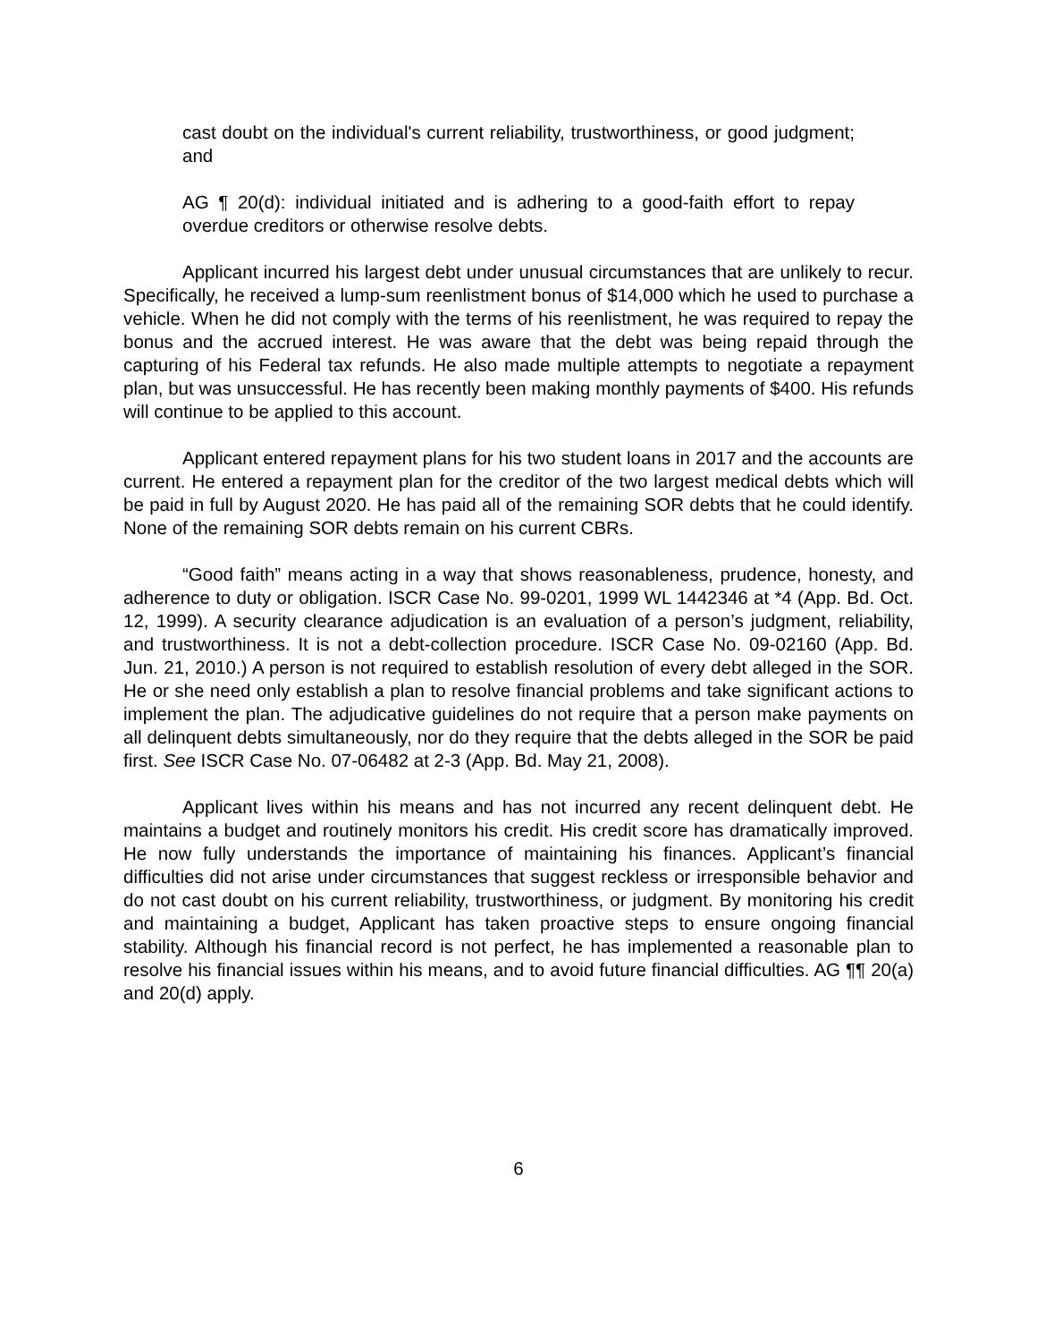cast doubt on the individual's current reliability, trustworthiness, or good judgment; and
AG ¶ 20(d): individual initiated and is adhering to a good-faith effort to repay overdue creditors or otherwise resolve debts.
Applicant incurred his largest debt under unusual circumstances that are unlikely to recur. Specifically, he received a lump-sum reenlistment bonus of $14,000 which he used to purchase a vehicle. When he did not comply with the terms of his reenlistment, he was required to repay the bonus and the accrued interest. He was aware that the debt was being repaid through the capturing of his Federal tax refunds. He also made multiple attempts to negotiate a repayment plan, but was unsuccessful. He has recently been making monthly payments of $400. His refunds will continue to be applied to this account.
Applicant entered repayment plans for his two student loans in 2017 and the accounts are current. He entered a repayment plan for the creditor of the two largest medical debts which will be paid in full by August 2020. He has paid all of the remaining SOR debts that he could identify. None of the remaining SOR debts remain on his current CBRs.
“Good faith” means acting in a way that shows reasonableness, prudence, honesty, and adherence to duty or obligation. ISCR Case No. 99-0201, 1999 WL 1442346 at *4 (App. Bd. Oct. 12, 1999). A security clearance adjudication is an evaluation of a person’s judgment, reliability, and trustworthiness. It is not a debt-collection procedure. ISCR Case No. 09-02160 (App. Bd. Jun. 21, 2010.) A person is not required to establish resolution of every debt alleged in the SOR. He or she need only establish a plan to resolve financial problems and take significant actions to implement the plan. The adjudicative guidelines do not require that a person make payments on all delinquent debts simultaneously, nor do they require that the debts alleged in the SOR be paid first. See ISCR Case No. 07-06482 at 2-3 (App. Bd. May 21, 2008).
Applicant lives within his means and has not incurred any recent delinquent debt. He maintains a budget and routinely monitors his credit. His credit score has dramatically improved. He now fully understands the importance of maintaining his finances. Applicant’s financial difficulties did not arise under circumstances that suggest reckless or irresponsible behavior and do not cast doubt on his current reliability, trustworthiness, or judgment. By monitoring his credit and maintaining a budget, Applicant has taken proactive steps to ensure ongoing financial stability. Although his financial record is not perfect, he has implemented a reasonable plan to resolve his financial issues within his means, and to avoid future financial difficulties. AG ¶¶ 20(a) and 20(d) apply.
6